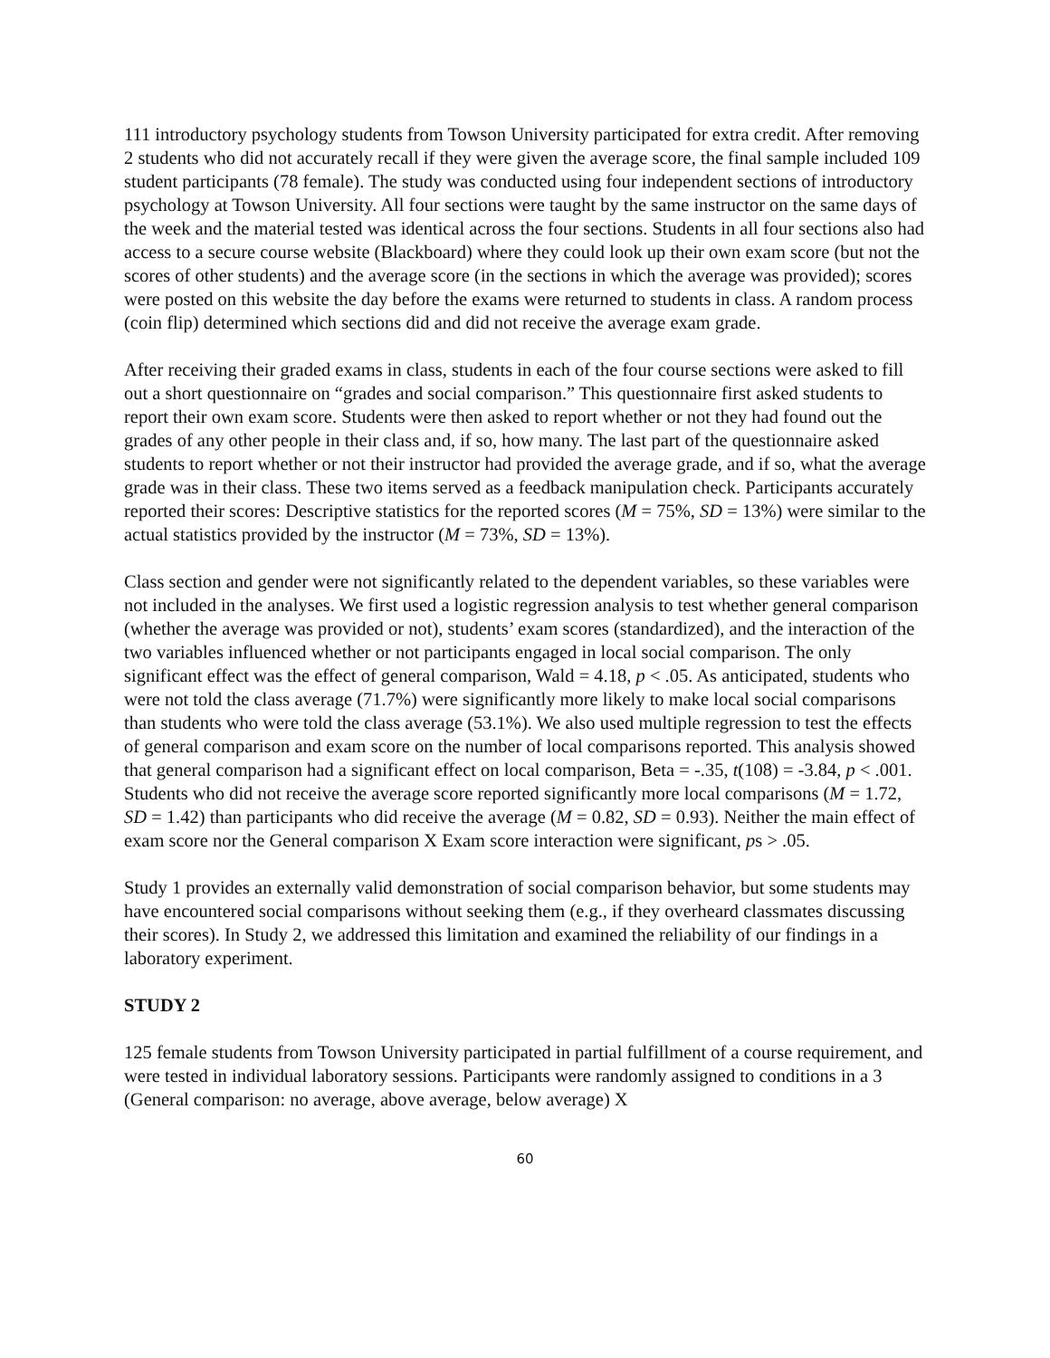111 introductory psychology students from Towson University participated for extra credit. After removing 2 students who did not accurately recall if they were given the average score, the final sample included 109 student participants (78 female). The study was conducted using four independent sections of introductory psychology at Towson University. All four sections were taught by the same instructor on the same days of the week and the material tested was identical across the four sections. Students in all four sections also had access to a secure course website (Blackboard) where they could look up their own exam score (but not the scores of other students) and the average score (in the sections in which the average was provided); scores were posted on this website the day before the exams were returned to students in class. A random process (coin flip) determined which sections did and did not receive the average exam grade.
After receiving their graded exams in class, students in each of the four course sections were asked to fill out a short questionnaire on “grades and social comparison.” This questionnaire first asked students to report their own exam score. Students were then asked to report whether or not they had found out the grades of any other people in their class and, if so, how many. The last part of the questionnaire asked students to report whether or not their instructor had provided the average grade, and if so, what the average grade was in their class. These two items served as a feedback manipulation check. Participants accurately reported their scores: Descriptive statistics for the reported scores (M = 75%, SD = 13%) were similar to the actual statistics provided by the instructor (M = 73%, SD = 13%).
Class section and gender were not significantly related to the dependent variables, so these variables were not included in the analyses. We first used a logistic regression analysis to test whether general comparison (whether the average was provided or not), students’ exam scores (standardized), and the interaction of the two variables influenced whether or not participants engaged in local social comparison. The only significant effect was the effect of general comparison, Wald = 4.18, p < .05. As anticipated, students who were not told the class average (71.7%) were significantly more likely to make local social comparisons than students who were told the class average (53.1%). We also used multiple regression to test the effects of general comparison and exam score on the number of local comparisons reported. This analysis showed that general comparison had a significant effect on local comparison, Beta = -.35, t(108) = -3.84, p < .001. Students who did not receive the average score reported significantly more local comparisons (M = 1.72, SD = 1.42) than participants who did receive the average (M = 0.82, SD = 0.93). Neither the main effect of exam score nor the General comparison X Exam score interaction were significant, ps > .05.
Study 1 provides an externally valid demonstration of social comparison behavior, but some students may have encountered social comparisons without seeking them (e.g., if they overheard classmates discussing their scores). In Study 2, we addressed this limitation and examined the reliability of our findings in a laboratory experiment.
STUDY 2
125 female students from Towson University participated in partial fulfillment of a course requirement, and were tested in individual laboratory sessions. Participants were randomly assigned to conditions in a 3 (General comparison: no average, above average, below average) X
60